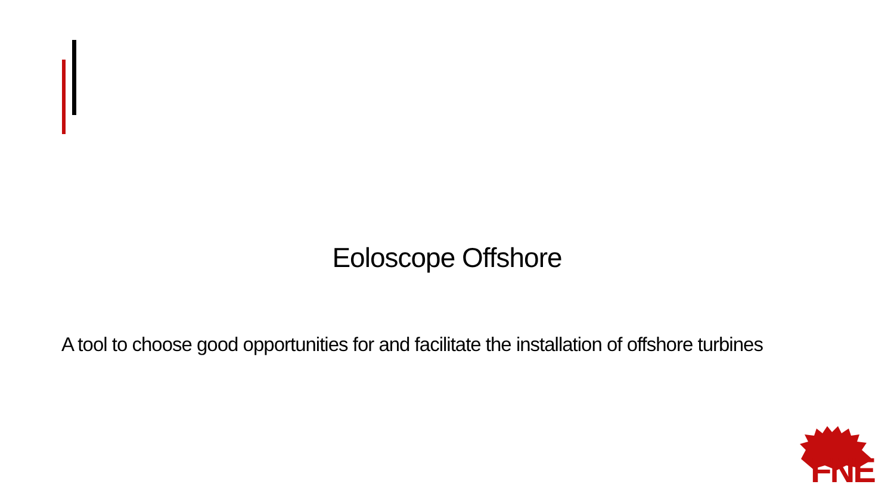Eoloscope Offshore
A tool to choose good opportunities for and facilitate the installation of offshore turbines
FNE